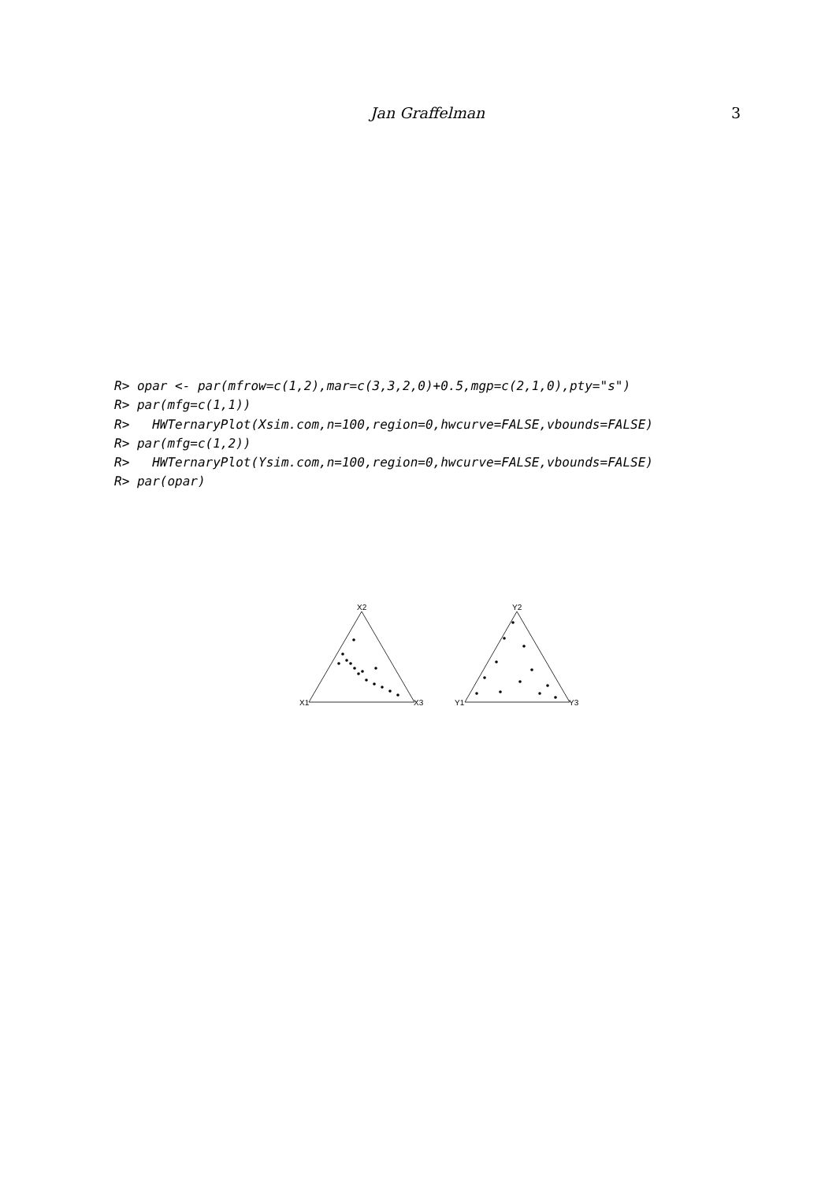Jan Graffelman 3
R> opar <- par(mfrow=c(1,2),mar=c(3,3,2,0)+0.5,mgp=c(2,1,0),pty="s")
R> par(mfg=c(1,1))
R>   HWTernaryPlot(Xsim.com,n=100,region=0,hwcurve=FALSE,vbounds=FALSE)
R> par(mfg=c(1,2))
R>   HWTernaryPlot(Ysim.com,n=100,region=0,hwcurve=FALSE,vbounds=FALSE)
R> par(opar)
X2
X1
X3
Y2
Y1
Y3